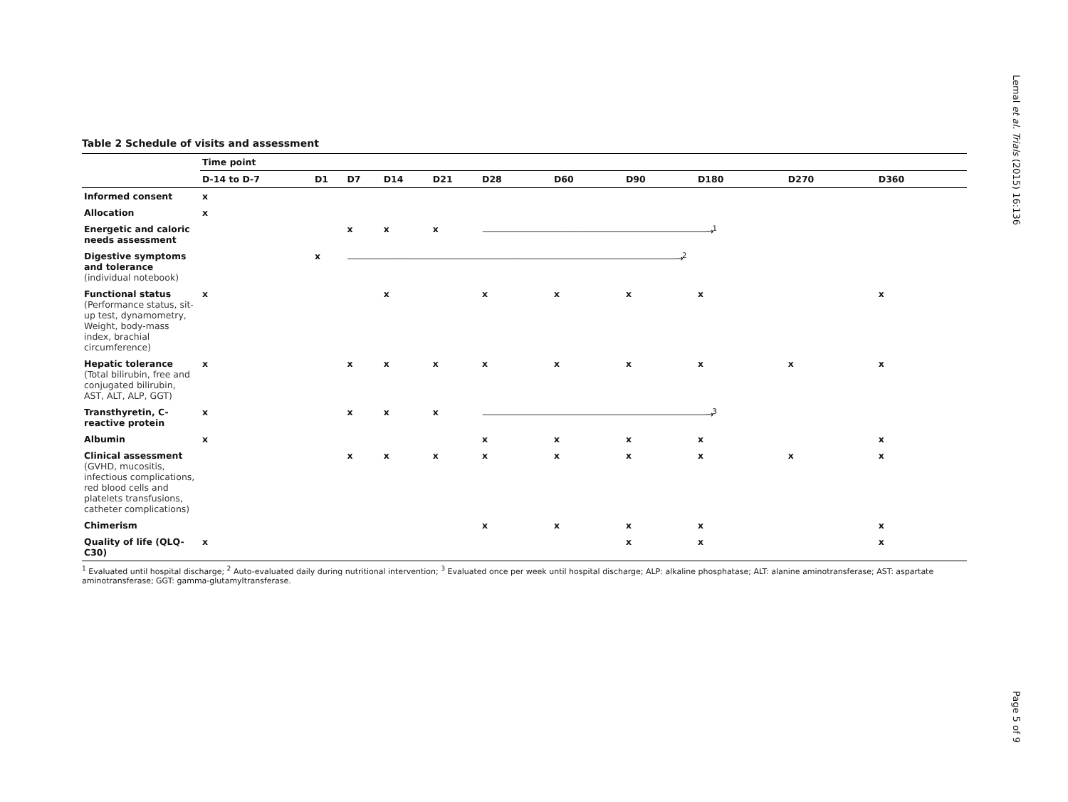Lemal et al. Trials (2015) 16:136
Page 5 of 9
Table 2 Schedule of visits and assessment
| | Time point | | | | | | | | | | |
| --- | --- | --- | --- | --- | --- | --- | --- | --- | --- | --- | --- |
| | D-14 to D-7 | D1 | D7 | D14 | D21 | D28 | D60 | D90 | D180 | D270 | D360 |
| Informed consent | x | | | | | | | | | | |
| Allocation | x | | | | | | | | | | |
| Energetic and caloric needs assessment | | | x | x | x | ——————————————————————————————→<sup>1</sup> | | | | | |
| Digestive symptoms and tolerance (individual notebook) | | x | ————————————————————————————————————————————→<sup>2</sup> | | | | | | | | |
| Functional status (Performance status, sit-up test, dynamometry, Weight, body-mass index, brachial circumference) | x | | | x | | x | x | x | x | | x |
| Hepatic tolerance (Total bilirubin, free and conjugated bilirubin, AST, ALT, ALP, GGT) | x | | x | x | x | x | x | x | x | x | x |
| Transthyretin, C-reactive protein | x | | x | x | x | ——————————————————————————————→<sup>3</sup> | | | | | |
| Albumin | x | | | | | x | x | x | x | | x |
| Clinical assessment (GVHD, mucositis, infectious complications, red blood cells and platelets transfusions, catheter complications) | | | x | x | x | x | x | x | x | x | x |
| Chimerism | | | | | | x | x | x | x | | x |
| Quality of life (QLQ-C30) | x | | | | | | | x | x | | x |
<sup>1</sup> Evaluated until hospital discharge; <sup>2</sup> Auto-evaluated daily during nutritional intervention; <sup>3</sup> Evaluated once per week until hospital discharge; ALP: alkaline phosphatase; ALT: alanine aminotransferase; AST: aspartate aminotransferase; GGT: gamma-glutamyltransferase.